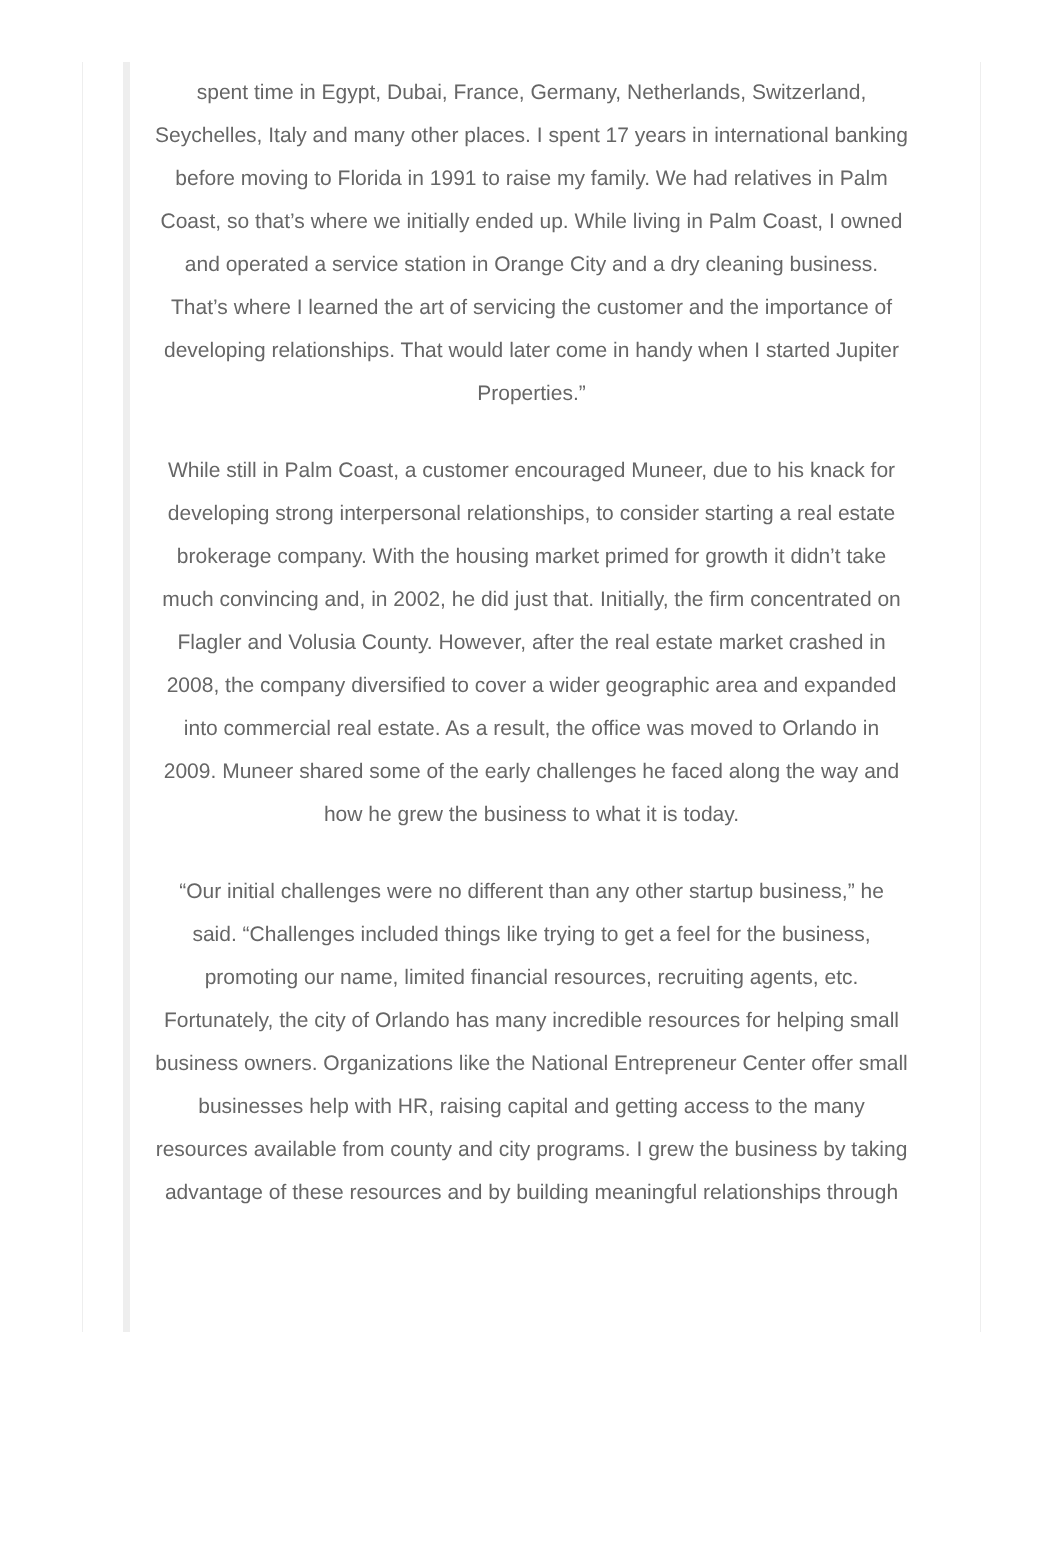spent time in Egypt, Dubai, France, Germany, Netherlands, Switzerland, Seychelles, Italy and many other places. I spent 17 years in international banking before moving to Florida in 1991 to raise my family. We had relatives in Palm Coast, so that’s where we initially ended up. While living in Palm Coast, I owned and operated a service station in Orange City and a dry cleaning business. That’s where I learned the art of servicing the customer and the importance of developing relationships. That would later come in handy when I started Jupiter Properties.”
While still in Palm Coast, a customer encouraged Muneer, due to his knack for developing strong interpersonal relationships, to consider starting a real estate brokerage company. With the housing market primed for growth it didn’t take much convincing and, in 2002, he did just that. Initially, the firm concentrated on Flagler and Volusia County. However, after the real estate market crashed in 2008, the company diversified to cover a wider geographic area and expanded into commercial real estate. As a result, the office was moved to Orlando in 2009. Muneer shared some of the early challenges he faced along the way and how he grew the business to what it is today.
“Our initial challenges were no different than any other startup business,” he said. “Challenges included things like trying to get a feel for the business, promoting our name, limited financial resources, recruiting agents, etc. Fortunately, the city of Orlando has many incredible resources for helping small business owners. Organizations like the National Entrepreneur Center offer small businesses help with HR, raising capital and getting access to the many resources available from county and city programs. I grew the business by taking advantage of these resources and by building meaningful relationships through